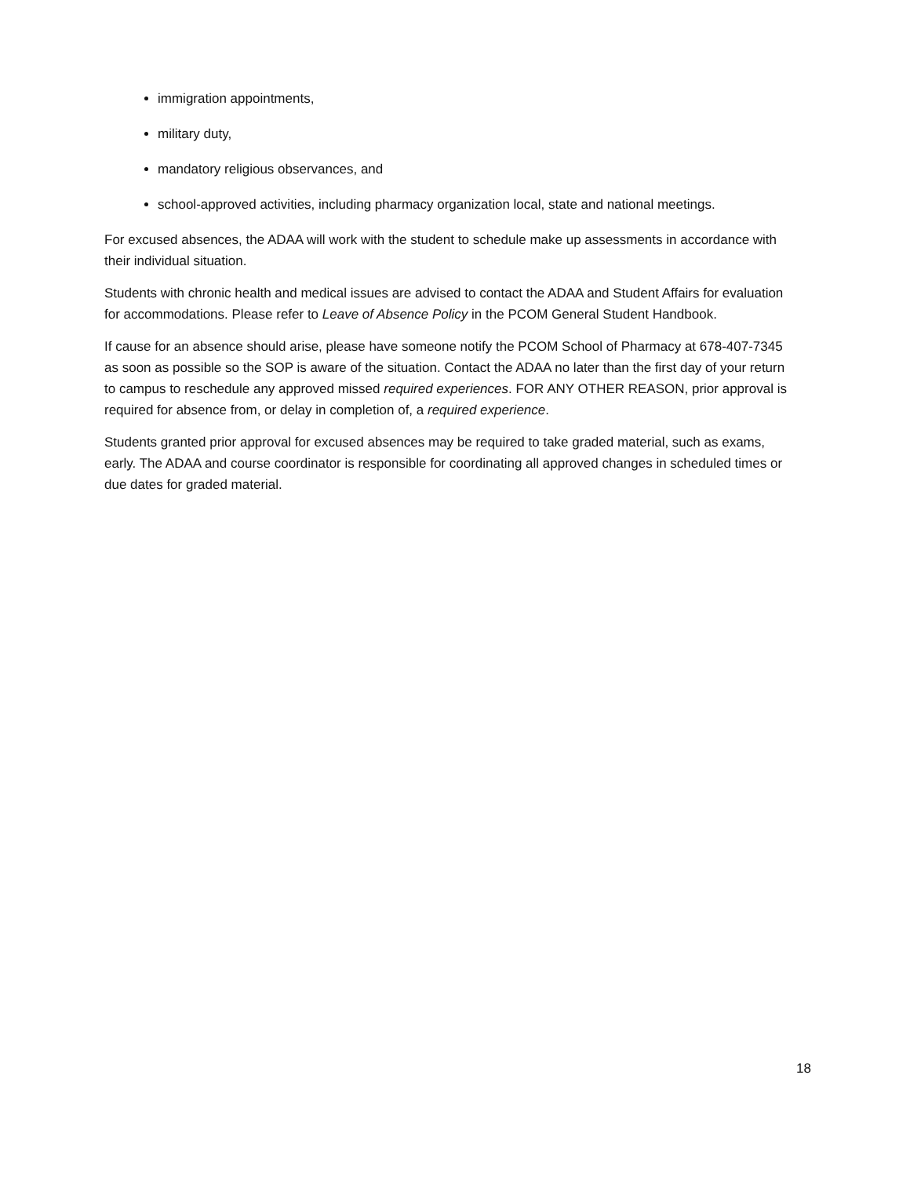immigration appointments,
military duty,
mandatory religious observances, and
school-approved activities, including pharmacy organization local, state and national meetings.
For excused absences, the ADAA will work with the student to schedule make up assessments in accordance with their individual situation.
Students with chronic health and medical issues are advised to contact the ADAA and Student Affairs for evaluation for accommodations. Please refer to Leave of Absence Policy in the PCOM General Student Handbook.
If cause for an absence should arise, please have someone notify the PCOM School of Pharmacy at 678-407-7345 as soon as possible so the SOP is aware of the situation. Contact the ADAA no later than the first day of your return to campus to reschedule any approved missed required experiences. FOR ANY OTHER REASON, prior approval is required for absence from, or delay in completion of, a required experience.
Students granted prior approval for excused absences may be required to take graded material, such as exams, early. The ADAA and course coordinator is responsible for coordinating all approved changes in scheduled times or due dates for graded material.
18